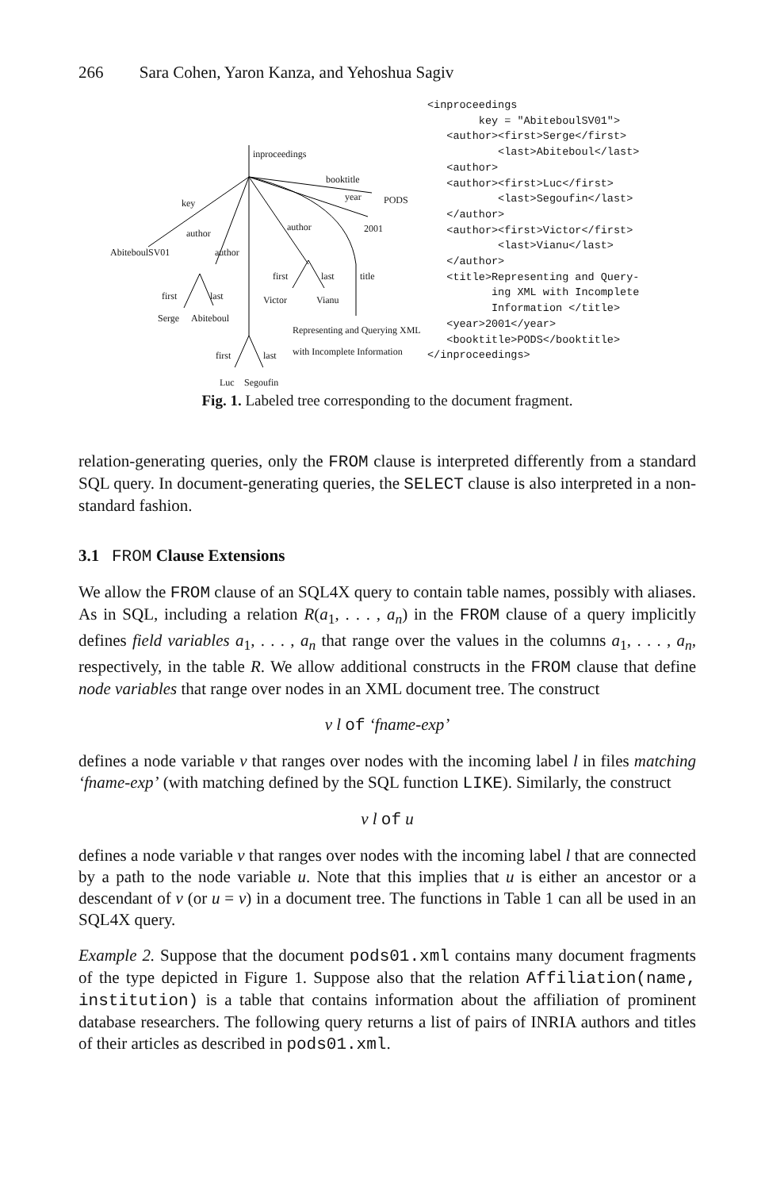266 Sara Cohen, Yaron Kanza, and Yehoshua Sagiv
inproceedings
key
author
author
author
booktitle
year PODS
2001
AbiteboulSV01
first last
Serge Abiteboul
first last title
Victor Vianu
Representing and Querying XML
with Incomplete Information
first last
Luc Segoufin
<inproceedings key = "AbiteboulSV01"> <author><first>Serge</first> <last>Abiteboul</last> <author> <author><first>Luc</first> <last>Segoufin</last> </author> <author><first>Victor</first> <last>Vianu</last> </author> <title>Representing and Query- ing XML with Incomplete Information </title> <year>2001</year> <booktitle>PODS</booktitle> </inproceedings>
Fig. 1. Labeled tree corresponding to the document fragment.
relation-generating queries, only the FROM clause is interpreted differently from a standard SQL query. In document-generating queries, the SELECT clause is also interpreted in a non-standard fashion.
3.1 FROM Clause Extensions
We allow the FROM clause of an SQL4X query to contain table names, possibly with aliases. As in SQL, including a relation R(a<sub>1</sub>, . . . , a<sub>n</sub>) in the FROM clause of a query implicitly defines field variables a<sub>1</sub>, . . . , a<sub>n</sub> that range over the values in the columns a<sub>1</sub>, . . . , a<sub>n</sub>, respectively, in the table R. We allow additional constructs in the FROM clause that define node variables that range over nodes in an XML document tree. The construct
v l of ‘fname-exp’
defines a node variable v that ranges over nodes with the incoming label l in files matching ‘fname-exp’ (with matching defined by the SQL function LIKE). Similarly, the construct
v l of u
defines a node variable v that ranges over nodes with the incoming label l that are connected by a path to the node variable u. Note that this implies that u is either an ancestor or a descendant of v (or u = v) in a document tree. The functions in Table 1 can all be used in an SQL4X query.
Example 2. Suppose that the document pods01.xml contains many document fragments of the type depicted in Figure 1. Suppose also that the relation Affiliation(name, institution) is a table that contains information about the affiliation of prominent database researchers. The following query returns a list of pairs of INRIA authors and titles of their articles as described in pods01.xml.